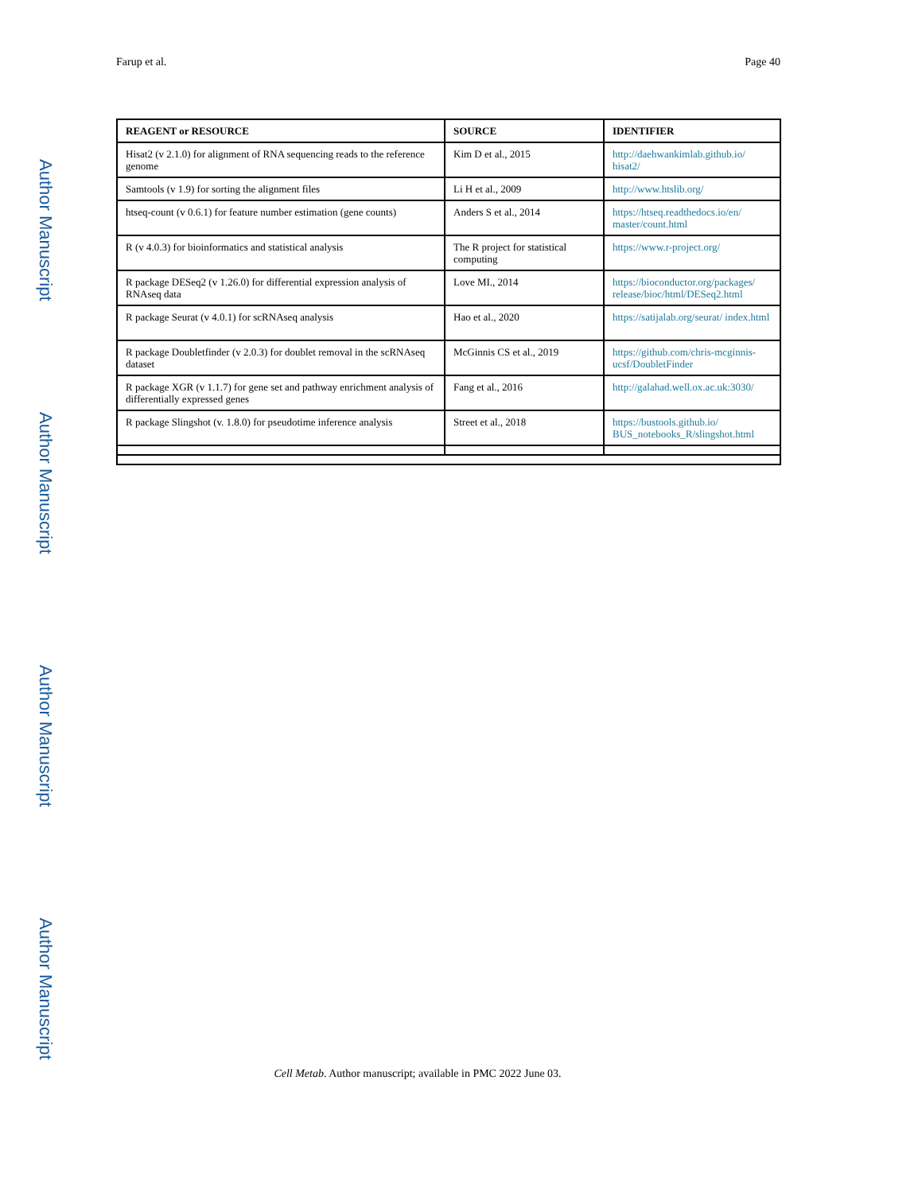Author Manuscript
Author Manuscript
Author Manuscript
Author Manuscript
Farup et al. Page 40
| REAGENT or RESOURCE | SOURCE | IDENTIFIER |
| --- | --- | --- |
| Hisat2 (v 2.1.0) for alignment of RNA sequencing reads to the reference genome | Kim D et al., 2015 | http://daehwankimlab.github.io/ hisat2/ |
| Samtools (v 1.9) for sorting the alignment files | Li H et al., 2009 | http://www.htslib.org/ |
| htseq-count (v 0.6.1) for feature number estimation (gene counts) | Anders S et al., 2014 | https://htseq.readthedocs.io/en/ master/count.html |
| R (v 4.0.3) for bioinformatics and statistical analysis | The R project for statistical computing | https://www.r-project.org/ |
| R package DESeq2 (v 1.26.0) for differential expression analysis of RNAseq data | Love MI., 2014 | https://bioconductor.org/packages/ release/bioc/html/DESeq2.html |
| R package Seurat (v 4.0.1) for scRNAseq analysis | Hao et al., 2020 | https://satijalab.org/seurat/ index.html |
| R package Doubletfinder (v 2.0.3) for doublet removal in the scRNAseq dataset | McGinnis CS et al., 2019 | https://github.com/chris-mcginnis-ucsf/DoubletFinder |
| R package XGR (v 1.1.7) for gene set and pathway enrichment analysis of differentially expressed genes | Fang et al., 2016 | http://galahad.well.ox.ac.uk:3030/ |
| R package Slingshot (v. 1.8.0) for pseudotime inference analysis | Street et al., 2018 | https://bustools.github.io/ BUS_notebooks_R/slingshot.html |
Cell Metab. Author manuscript; available in PMC 2022 June 03.